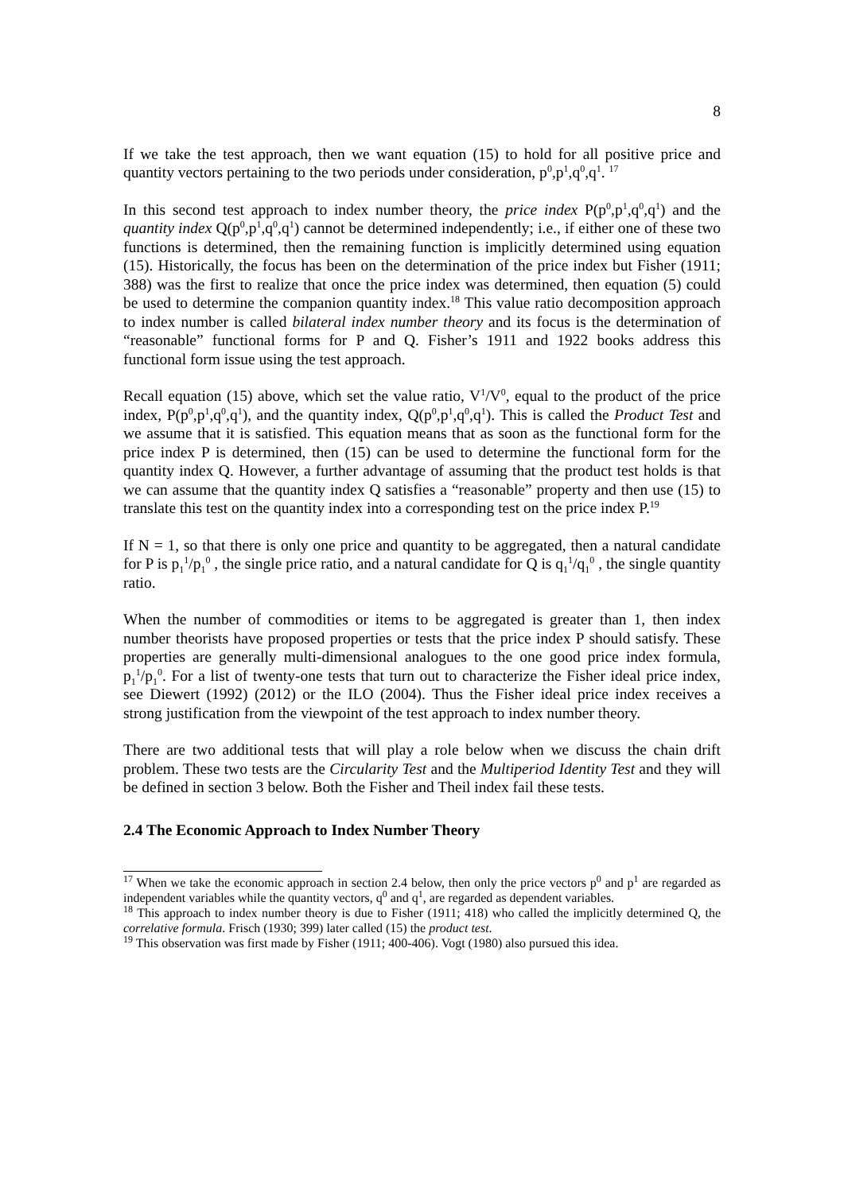8
If we take the test approach, then we want equation (15) to hold for all positive price and quantity vectors pertaining to the two periods under consideration, p<sup>0</sup>,p<sup>1</sup>,q<sup>0</sup>,q<sup>1</sup>. <sup>17</sup>
In this second test approach to index number theory, the price index P(p<sup>0</sup>,p<sup>1</sup>,q<sup>0</sup>,q<sup>1</sup>) and the quantity index Q(p<sup>0</sup>,p<sup>1</sup>,q<sup>0</sup>,q<sup>1</sup>) cannot be determined independently; i.e., if either one of these two functions is determined, then the remaining function is implicitly determined using equation (15). Historically, the focus has been on the determination of the price index but Fisher (1911; 388) was the first to realize that once the price index was determined, then equation (5) could be used to determine the companion quantity index.<sup>18</sup> This value ratio decomposition approach to index number is called bilateral index number theory and its focus is the determination of “reasonable” functional forms for P and Q. Fisher’s 1911 and 1922 books address this functional form issue using the test approach.
Recall equation (15) above, which set the value ratio, V<sup>1</sup>/V<sup>0</sup>, equal to the product of the price index, P(p<sup>0</sup>,p<sup>1</sup>,q<sup>0</sup>,q<sup>1</sup>), and the quantity index, Q(p<sup>0</sup>,p<sup>1</sup>,q<sup>0</sup>,q<sup>1</sup>). This is called the Product Test and we assume that it is satisfied. This equation means that as soon as the functional form for the price index P is determined, then (15) can be used to determine the functional form for the quantity index Q. However, a further advantage of assuming that the product test holds is that we can assume that the quantity index Q satisfies a “reasonable” property and then use (15) to translate this test on the quantity index into a corresponding test on the price index P.<sup>19</sup>
If N = 1, so that there is only one price and quantity to be aggregated, then a natural candidate for P is p<sub>1</sub><sup>1</sup>/p<sub>1</sub><sup>0</sup> , the single price ratio, and a natural candidate for Q is q<sub>1</sub><sup>1</sup>/q<sub>1</sub><sup>0</sup> , the single quantity ratio.
When the number of commodities or items to be aggregated is greater than 1, then index number theorists have proposed properties or tests that the price index P should satisfy. These properties are generally multi-dimensional analogues to the one good price index formula, p<sub>1</sub><sup>1</sup>/p<sub>1</sub><sup>0</sup>. For a list of twenty-one tests that turn out to characterize the Fisher ideal price index, see Diewert (1992) (2012) or the ILO (2004). Thus the Fisher ideal price index receives a strong justification from the viewpoint of the test approach to index number theory.
There are two additional tests that will play a role below when we discuss the chain drift problem. These two tests are the Circularity Test and the Multiperiod Identity Test and they will be defined in section 3 below. Both the Fisher and Theil index fail these tests.
2.4 The Economic Approach to Index Number Theory
<sup>17</sup> When we take the economic approach in section 2.4 below, then only the price vectors p<sup>0</sup> and p<sup>1</sup> are regarded as independent variables while the quantity vectors, q<sup>0</sup> and q<sup>1</sup>, are regarded as dependent variables.
<sup>18</sup> This approach to index number theory is due to Fisher (1911; 418) who called the implicitly determined Q, the correlative formula. Frisch (1930; 399) later called (15) the product test.
<sup>19</sup> This observation was first made by Fisher (1911; 400-406). Vogt (1980) also pursued this idea.